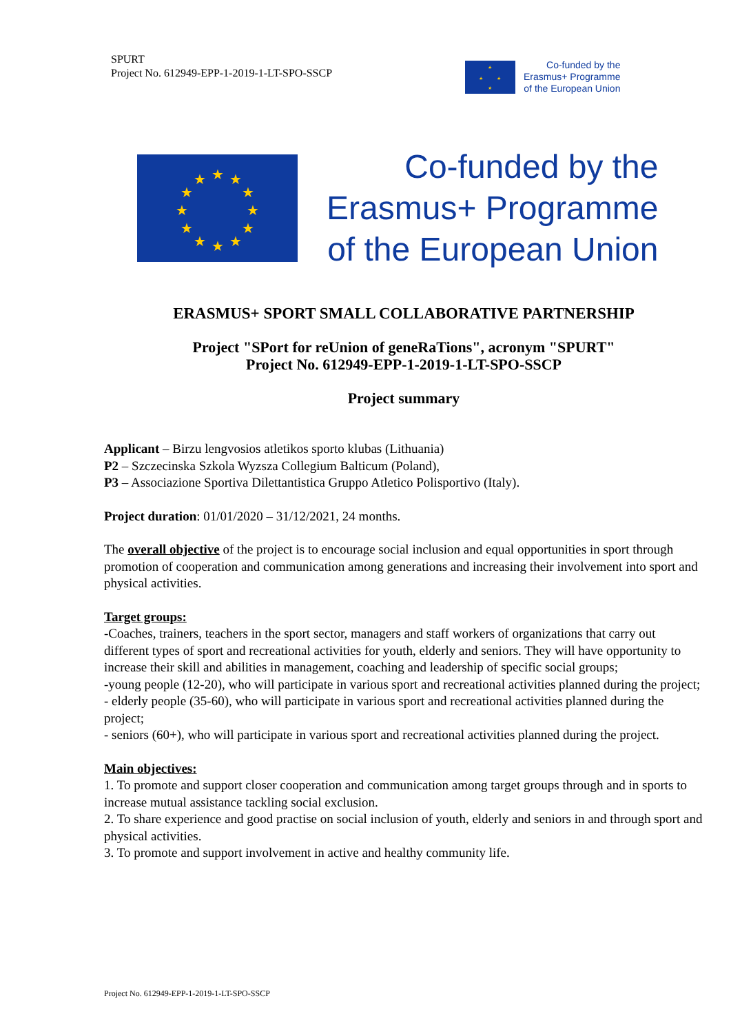SPURT
Project No. 612949-EPP-1-2019-1-LT-SPO-SSCP
★
★
★
★
Co-funded by the
Erasmus+ Programme
of the European Union
★
★
★
★
★
★
★
★
★
★
★
★
Co-funded by the
Erasmus+ Programme
of the European Union
ERASMUS+ SPORT SMALL COLLABORATIVE PARTNERSHIP
Project "SPort for reUnion of geneRaTions", acronym "SPURT"
Project No. 612949-EPP-1-2019-1-LT-SPO-SSCP
Project summary
Applicant – Birzu lengvosios atletikos sporto klubas (Lithuania)
P2 – Szczecinska Szkola Wyzsza Collegium Balticum (Poland),
P3 – Associazione Sportiva Dilettantistica Gruppo Atletico Polisportivo (Italy).
Project duration: 01/01/2020 – 31/12/2021, 24 months.
The overall objective of the project is to encourage social inclusion and equal opportunities in sport through promotion of cooperation and communication among generations and increasing their involvement into sport and physical activities.
Target groups:
-Coaches, trainers, teachers in the sport sector, managers and staff workers of organizations that carry out different types of sport and recreational activities for youth, elderly and seniors. They will have opportunity to increase their skill and abilities in management, coaching and leadership of specific social groups;
-young people (12-20), who will participate in various sport and recreational activities planned during the project;
- elderly people (35-60), who will participate in various sport and recreational activities planned during the project;
- seniors (60+), who will participate in various sport and recreational activities planned during the project.
Main objectives:
1. To promote and support closer cooperation and communication among target groups through and in sports to increase mutual assistance tackling social exclusion.
2. To share experience and good practise on social inclusion of youth, elderly and seniors in and through sport and physical activities.
3. To promote and support involvement in active and healthy community life.
Project No. 612949-EPP-1-2019-1-LT-SPO-SSCP